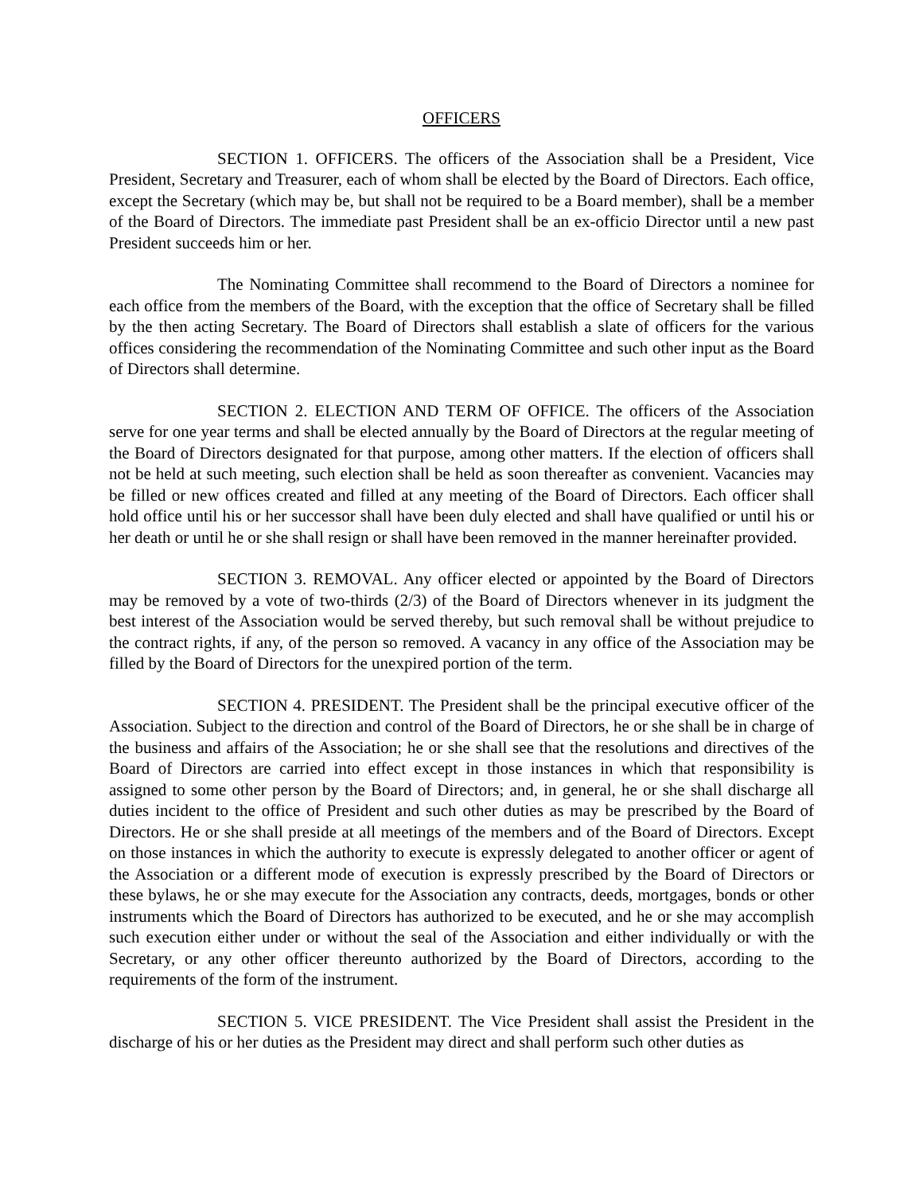OFFICERS
SECTION 1. OFFICERS. The officers of the Association shall be a President, Vice President, Secretary and Treasurer, each of whom shall be elected by the Board of Directors. Each office, except the Secretary (which may be, but shall not be required to be a Board member), shall be a member of the Board of Directors. The immediate past President shall be an ex-officio Director until a new past President succeeds him or her.
The Nominating Committee shall recommend to the Board of Directors a nominee for each office from the members of the Board, with the exception that the office of Secretary shall be filled by the then acting Secretary. The Board of Directors shall establish a slate of officers for the various offices considering the recommendation of the Nominating Committee and such other input as the Board of Directors shall determine.
SECTION 2. ELECTION AND TERM OF OFFICE. The officers of the Association serve for one year terms and shall be elected annually by the Board of Directors at the regular meeting of the Board of Directors designated for that purpose, among other matters. If the election of officers shall not be held at such meeting, such election shall be held as soon thereafter as convenient. Vacancies may be filled or new offices created and filled at any meeting of the Board of Directors. Each officer shall hold office until his or her successor shall have been duly elected and shall have qualified or until his or her death or until he or she shall resign or shall have been removed in the manner hereinafter provided.
SECTION 3. REMOVAL. Any officer elected or appointed by the Board of Directors may be removed by a vote of two-thirds (2/3) of the Board of Directors whenever in its judgment the best interest of the Association would be served thereby, but such removal shall be without prejudice to the contract rights, if any, of the person so removed. A vacancy in any office of the Association may be filled by the Board of Directors for the unexpired portion of the term.
SECTION 4. PRESIDENT. The President shall be the principal executive officer of the Association. Subject to the direction and control of the Board of Directors, he or she shall be in charge of the business and affairs of the Association; he or she shall see that the resolutions and directives of the Board of Directors are carried into effect except in those instances in which that responsibility is assigned to some other person by the Board of Directors; and, in general, he or she shall discharge all duties incident to the office of President and such other duties as may be prescribed by the Board of Directors. He or she shall preside at all meetings of the members and of the Board of Directors. Except on those instances in which the authority to execute is expressly delegated to another officer or agent of the Association or a different mode of execution is expressly prescribed by the Board of Directors or these bylaws, he or she may execute for the Association any contracts, deeds, mortgages, bonds or other instruments which the Board of Directors has authorized to be executed, and he or she may accomplish such execution either under or without the seal of the Association and either individually or with the Secretary, or any other officer thereunto authorized by the Board of Directors, according to the requirements of the form of the instrument.
SECTION 5. VICE PRESIDENT. The Vice President shall assist the President in the discharge of his or her duties as the President may direct and shall perform such other duties as